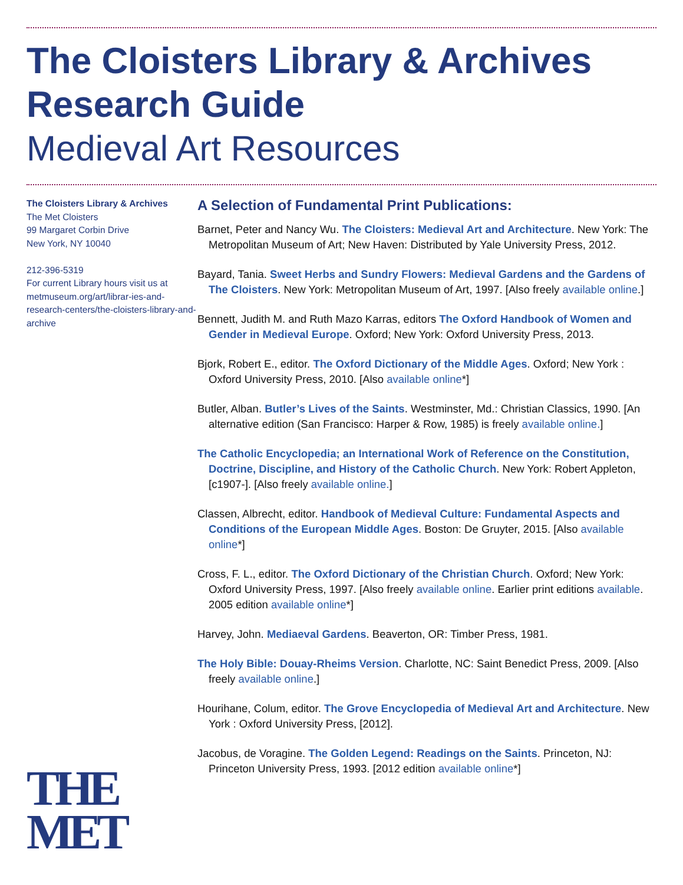The Cloisters Library & Archives
Research Guide
Medieval Art Resources
The Cloisters Library & Archives
The Met Cloisters
99 Margaret Corbin Drive
New York, NY 10040
212-396-5319
For current Library hours visit us at metmuseum.org/art/librar-ies-and-research-centers/the-cloisters-library-and-archive
THE
MET
A Selection of Fundamental Print Publications:
Barnet, Peter and Nancy Wu. The Cloisters: Medieval Art and Architecture. New York: The Metropolitan Museum of Art; New Haven: Distributed by Yale University Press, 2012.
Bayard, Tania. Sweet Herbs and Sundry Flowers: Medieval Gardens and the Gardens of The Cloisters. New York: Metropolitan Museum of Art, 1997. [Also freely available online.]
Bennett, Judith M. and Ruth Mazo Karras, editors The Oxford Handbook of Women and Gender in Medieval Europe. Oxford; New York: Oxford University Press, 2013.
Bjork, Robert E., editor. The Oxford Dictionary of the Middle Ages. Oxford; New York : Oxford University Press, 2010. [Also available online*]
Butler, Alban. Butler’s Lives of the Saints. Westminster, Md.: Christian Classics, 1990. [An alternative edition (San Francisco: Harper & Row, 1985) is freely available online.]
The Catholic Encyclopedia; an International Work of Reference on the Constitution, Doctrine, Discipline, and History of the Catholic Church. New York: Robert Appleton, [c1907-]. [Also freely available online.]
Classen, Albrecht, editor. Handbook of Medieval Culture: Fundamental Aspects and Conditions of the European Middle Ages. Boston: De Gruyter, 2015. [Also available online*]
Cross, F. L., editor. The Oxford Dictionary of the Christian Church. Oxford; New York: Oxford University Press, 1997. [Also freely available online. Earlier print editions available. 2005 edition available online*]
Harvey, John. Mediaeval Gardens. Beaverton, OR: Timber Press, 1981.
The Holy Bible: Douay-Rheims Version. Charlotte, NC: Saint Benedict Press, 2009. [Also freely available online.]
Hourihane, Colum, editor. The Grove Encyclopedia of Medieval Art and Architecture. New York : Oxford University Press, [2012].
Jacobus, de Voragine. The Golden Legend: Readings on the Saints. Princeton, NJ: Princeton University Press, 1993. [2012 edition available online*]